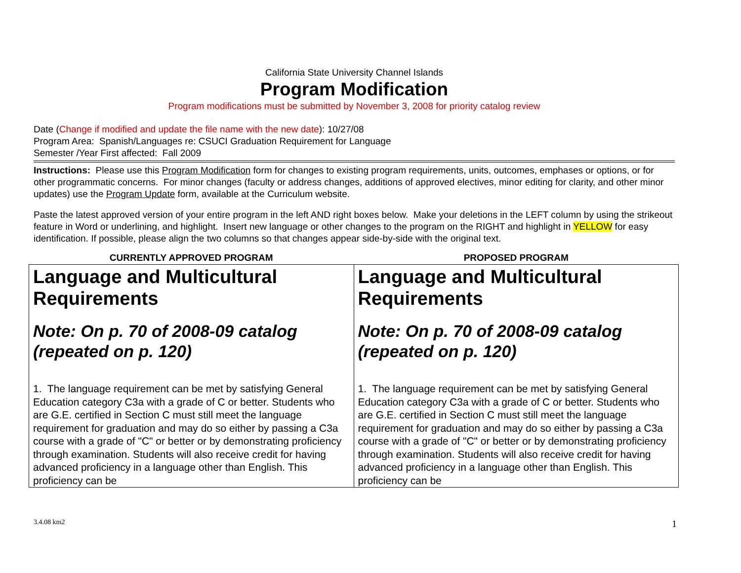California State University Channel Islands
Program Modification
Program modifications must be submitted by November 3, 2008 for priority catalog review
Date (Change if modified and update the file name with the new date): 10/27/08
Program Area: Spanish/Languages re: CSUCI Graduation Requirement for Language
Semester /Year First affected: Fall 2009
Instructions: Please use this Program Modification form for changes to existing program requirements, units, outcomes, emphases or options, or for other programmatic concerns. For minor changes (faculty or address changes, additions of approved electives, minor editing for clarity, and other minor updates) use the Program Update form, available at the Curriculum website.
Paste the latest approved version of your entire program in the left AND right boxes below. Make your deletions in the LEFT column by using the strikeout feature in Word or underlining, and highlight. Insert new language or other changes to the program on the RIGHT and highlight in YELLOW for easy identification. If possible, please align the two columns so that changes appear side-by-side with the original text.
| CURRENTLY APPROVED PROGRAM | PROPOSED PROGRAM |
| --- | --- |
| Language and Multicultural Requirements Note: On p. 70 of 2008-09 catalog (repeated on p. 120) 1. The language requirement can be met by satisfying General Education category C3a with a grade of C or better. Students who are G.E. certified in Section C must still meet the language requirement for graduation and may do so either by passing a C3a course with a grade of "C" or better or by demonstrating proficiency through examination. Students will also receive credit for having advanced proficiency in a language other than English. This proficiency can be | Language and Multicultural Requirements Note: On p. 70 of 2008-09 catalog (repeated on p. 120) 1. The language requirement can be met by satisfying General Education category C3a with a grade of C or better. Students who are G.E. certified in Section C must still meet the language requirement for graduation and may do so either by passing a C3a course with a grade of "C" or better or by demonstrating proficiency through examination. Students will also receive credit for having advanced proficiency in a language other than English. This proficiency can be |
3.4.08 km2 1